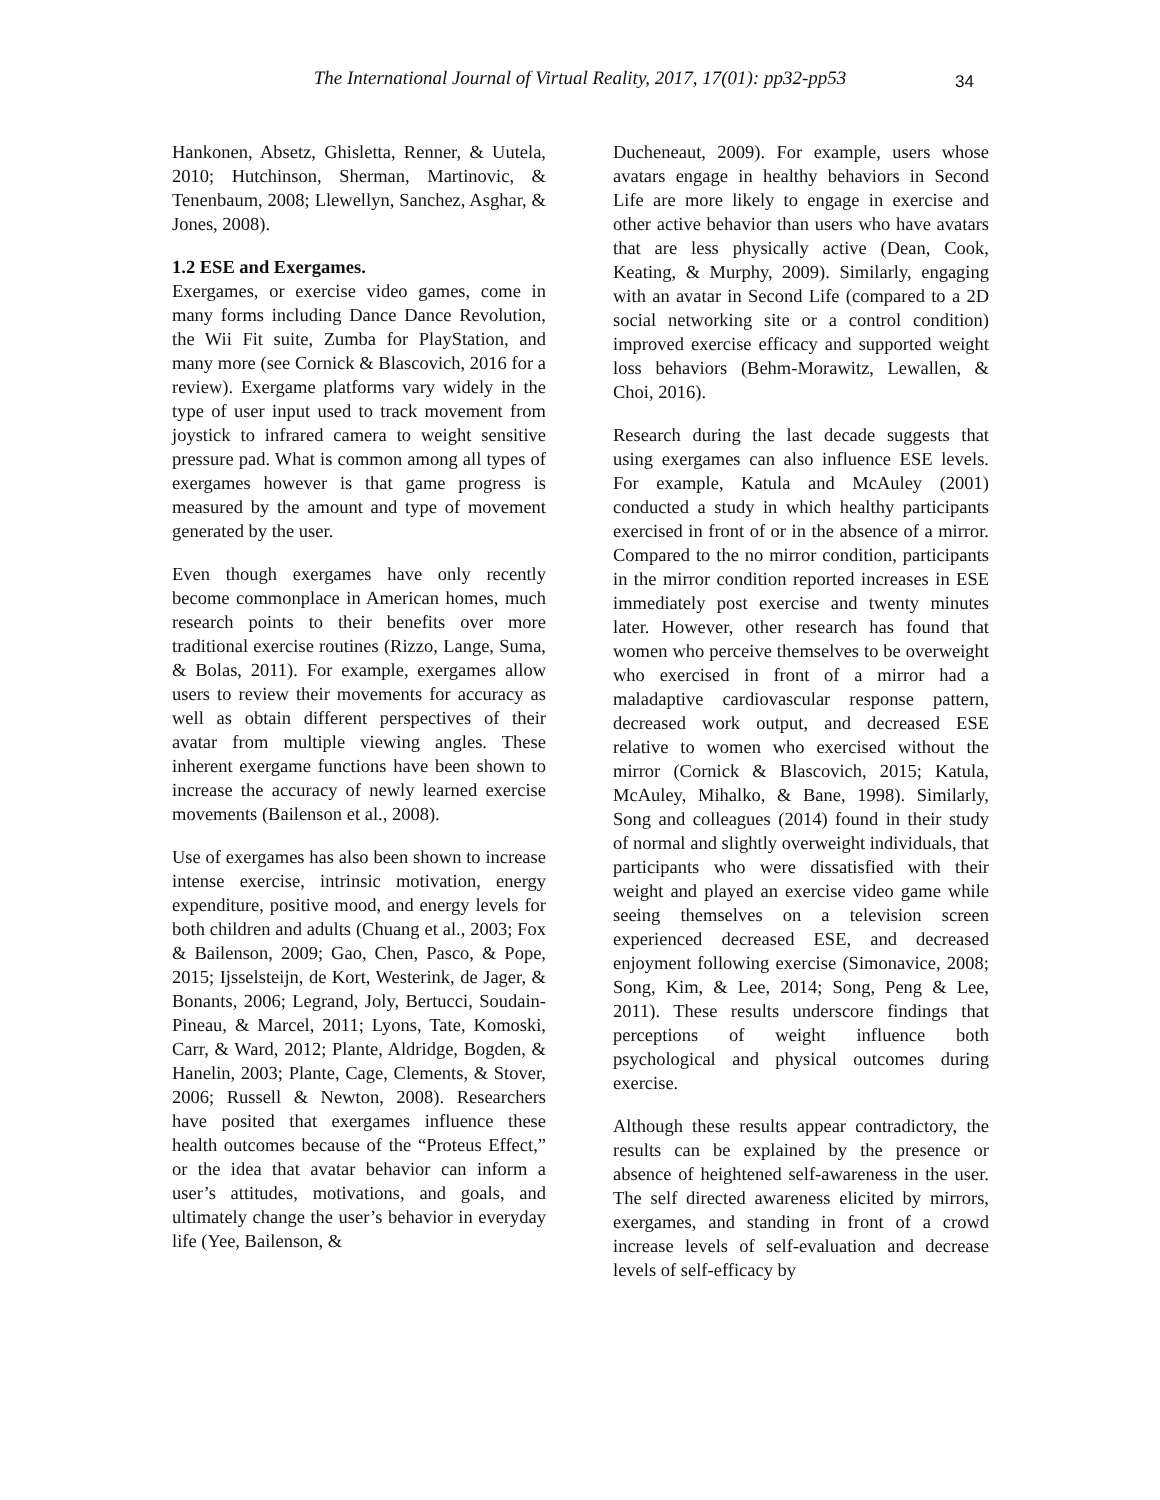The International Journal of Virtual Reality, 2017, 17(01): pp32-pp53
34
Hankonen, Absetz, Ghisletta, Renner, & Uutela, 2010; Hutchinson, Sherman, Martinovic, & Tenenbaum, 2008; Llewellyn, Sanchez, Asghar, & Jones, 2008).
1.2 ESE and Exergames.
Exergames, or exercise video games, come in many forms including Dance Dance Revolution, the Wii Fit suite, Zumba for PlayStation, and many more (see Cornick & Blascovich, 2016 for a review). Exergame platforms vary widely in the type of user input used to track movement from joystick to infrared camera to weight sensitive pressure pad. What is common among all types of exergames however is that game progress is measured by the amount and type of movement generated by the user.
Even though exergames have only recently become commonplace in American homes, much research points to their benefits over more traditional exercise routines (Rizzo, Lange, Suma, & Bolas, 2011). For example, exergames allow users to review their movements for accuracy as well as obtain different perspectives of their avatar from multiple viewing angles. These inherent exergame functions have been shown to increase the accuracy of newly learned exercise movements (Bailenson et al., 2008).
Use of exergames has also been shown to increase intense exercise, intrinsic motivation, energy expenditure, positive mood, and energy levels for both children and adults (Chuang et al., 2003; Fox & Bailenson, 2009; Gao, Chen, Pasco, & Pope, 2015; Ijsselsteijn, de Kort, Westerink, de Jager, & Bonants, 2006; Legrand, Joly, Bertucci, Soudain-Pineau, & Marcel, 2011; Lyons, Tate, Komoski, Carr, & Ward, 2012; Plante, Aldridge, Bogden, & Hanelin, 2003; Plante, Cage, Clements, & Stover, 2006; Russell & Newton, 2008). Researchers have posited that exergames influence these health outcomes because of the “Proteus Effect,” or the idea that avatar behavior can inform a user’s attitudes, motivations, and goals, and ultimately change the user’s behavior in everyday life (Yee, Bailenson, &
Ducheneaut, 2009). For example, users whose avatars engage in healthy behaviors in Second Life are more likely to engage in exercise and other active behavior than users who have avatars that are less physically active (Dean, Cook, Keating, & Murphy, 2009). Similarly, engaging with an avatar in Second Life (compared to a 2D social networking site or a control condition) improved exercise efficacy and supported weight loss behaviors (Behm-Morawitz, Lewallen, & Choi, 2016).
Research during the last decade suggests that using exergames can also influence ESE levels. For example, Katula and McAuley (2001) conducted a study in which healthy participants exercised in front of or in the absence of a mirror. Compared to the no mirror condition, participants in the mirror condition reported increases in ESE immediately post exercise and twenty minutes later. However, other research has found that women who perceive themselves to be overweight who exercised in front of a mirror had a maladaptive cardiovascular response pattern, decreased work output, and decreased ESE relative to women who exercised without the mirror (Cornick & Blascovich, 2015; Katula, McAuley, Mihalko, & Bane, 1998). Similarly, Song and colleagues (2014) found in their study of normal and slightly overweight individuals, that participants who were dissatisfied with their weight and played an exercise video game while seeing themselves on a television screen experienced decreased ESE, and decreased enjoyment following exercise (Simonavice, 2008; Song, Kim, & Lee, 2014; Song, Peng & Lee, 2011). These results underscore findings that perceptions of weight influence both psychological and physical outcomes during exercise.
Although these results appear contradictory, the results can be explained by the presence or absence of heightened self-awareness in the user. The self directed awareness elicited by mirrors, exergames, and standing in front of a crowd increase levels of self-evaluation and decrease levels of self-efficacy by